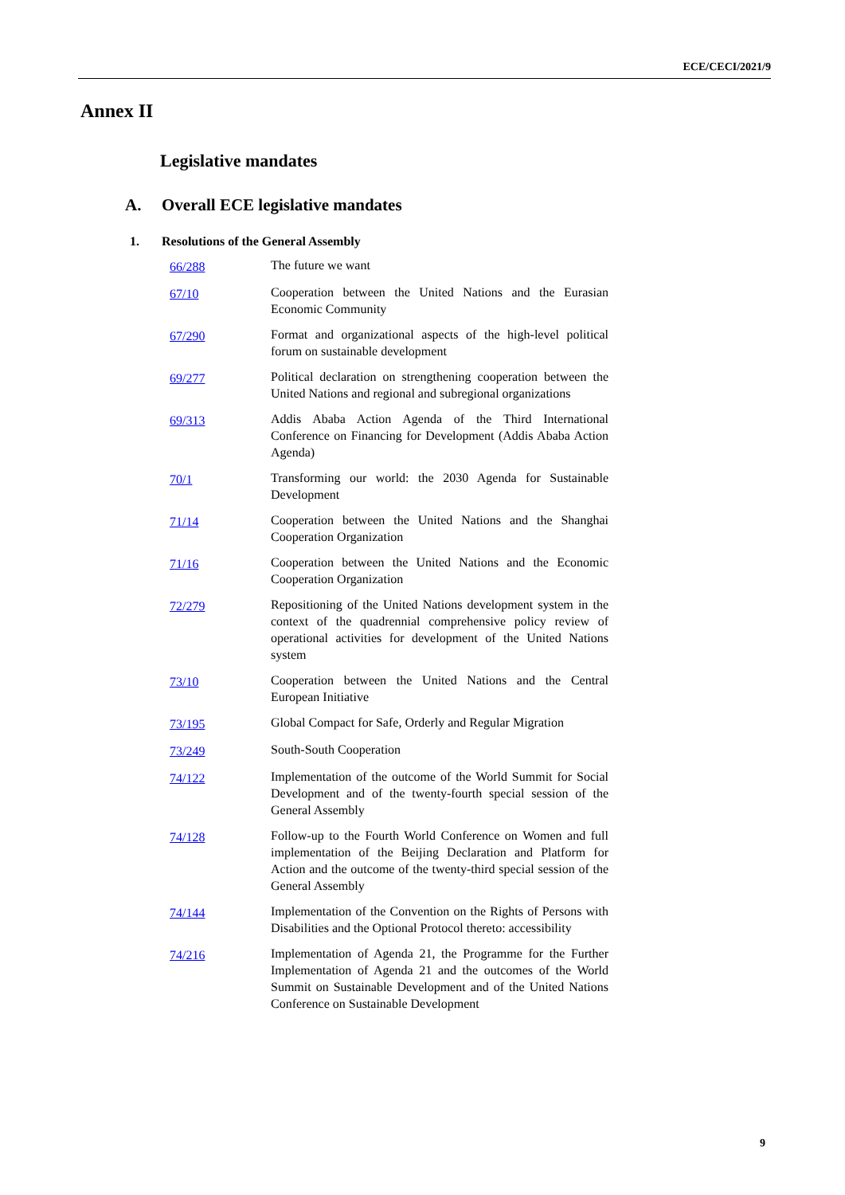ECE/CECI/2021/9
Annex II
Legislative mandates
A. Overall ECE legislative mandates
1. Resolutions of the General Assembly
66/288 The future we want
67/10 Cooperation between the United Nations and the Eurasian Economic Community
67/290 Format and organizational aspects of the high-level political forum on sustainable development
69/277 Political declaration on strengthening cooperation between the United Nations and regional and subregional organizations
69/313 Addis Ababa Action Agenda of the Third International Conference on Financing for Development (Addis Ababa Action Agenda)
70/1 Transforming our world: the 2030 Agenda for Sustainable Development
71/14 Cooperation between the United Nations and the Shanghai Cooperation Organization
71/16 Cooperation between the United Nations and the Economic Cooperation Organization
72/279 Repositioning of the United Nations development system in the context of the quadrennial comprehensive policy review of operational activities for development of the United Nations system
73/10 Cooperation between the United Nations and the Central European Initiative
73/195 Global Compact for Safe, Orderly and Regular Migration
73/249 South-South Cooperation
74/122 Implementation of the outcome of the World Summit for Social Development and of the twenty-fourth special session of the General Assembly
74/128 Follow-up to the Fourth World Conference on Women and full implementation of the Beijing Declaration and Platform for Action and the outcome of the twenty-third special session of the General Assembly
74/144 Implementation of the Convention on the Rights of Persons with Disabilities and the Optional Protocol thereto: accessibility
74/216 Implementation of Agenda 21, the Programme for the Further Implementation of Agenda 21 and the outcomes of the World Summit on Sustainable Development and of the United Nations Conference on Sustainable Development
9